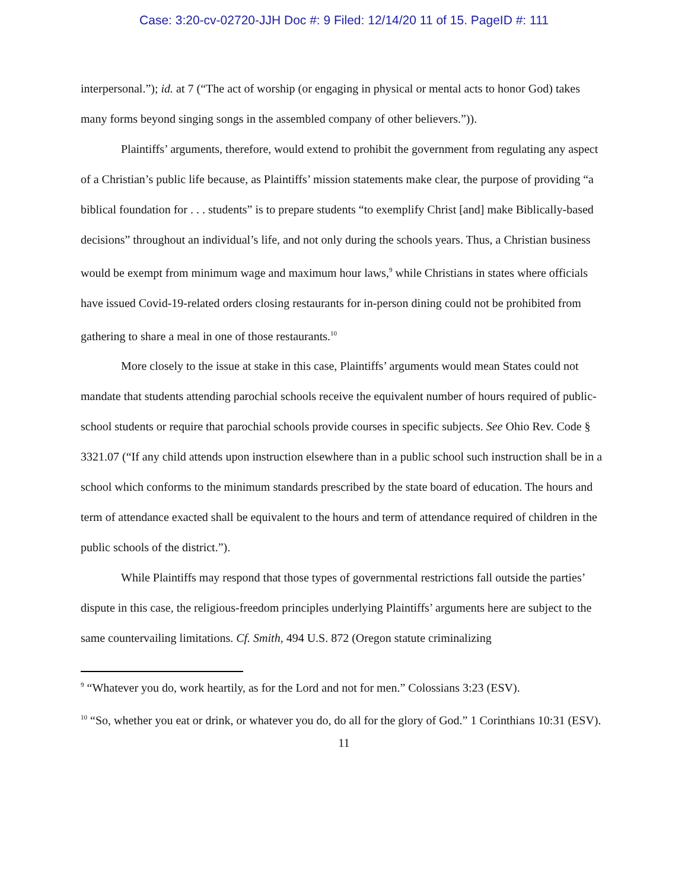Case: 3:20-cv-02720-JJH Doc #: 9 Filed: 12/14/20 11 of 15. PageID #: 111
interpersonal.”); id. at 7 (“The act of worship (or engaging in physical or mental acts to honor God) takes many forms beyond singing songs in the assembled company of other believers.”)).
Plaintiffs’ arguments, therefore, would extend to prohibit the government from regulating any aspect of a Christian’s public life because, as Plaintiffs’ mission statements make clear, the purpose of providing “a biblical foundation for . . . students” is to prepare students “to exemplify Christ [and] make Biblically-based decisions” throughout an individual’s life, and not only during the schools years. Thus, a Christian business would be exempt from minimum wage and maximum hour laws,<sup>9</sup> while Christians in states where officials have issued Covid-19-related orders closing restaurants for in-person dining could not be prohibited from gathering to share a meal in one of those restaurants.<sup>10</sup>
More closely to the issue at stake in this case, Plaintiffs’ arguments would mean States could not mandate that students attending parochial schools receive the equivalent number of hours required of public-school students or require that parochial schools provide courses in specific subjects. See Ohio Rev. Code § 3321.07 (“If any child attends upon instruction elsewhere than in a public school such instruction shall be in a school which conforms to the minimum standards prescribed by the state board of education. The hours and term of attendance exacted shall be equivalent to the hours and term of attendance required of children in the public schools of the district.”).
While Plaintiffs may respond that those types of governmental restrictions fall outside the parties’ dispute in this case, the religious-freedom principles underlying Plaintiffs’ arguments here are subject to the same countervailing limitations. Cf. Smith, 494 U.S. 872 (Oregon statute criminalizing
<sup>9</sup> “Whatever you do, work heartily, as for the Lord and not for men.” Colossians 3:23 (ESV).
<sup>10</sup> “So, whether you eat or drink, or whatever you do, do all for the glory of God.” 1 Corinthians 10:31 (ESV).
11